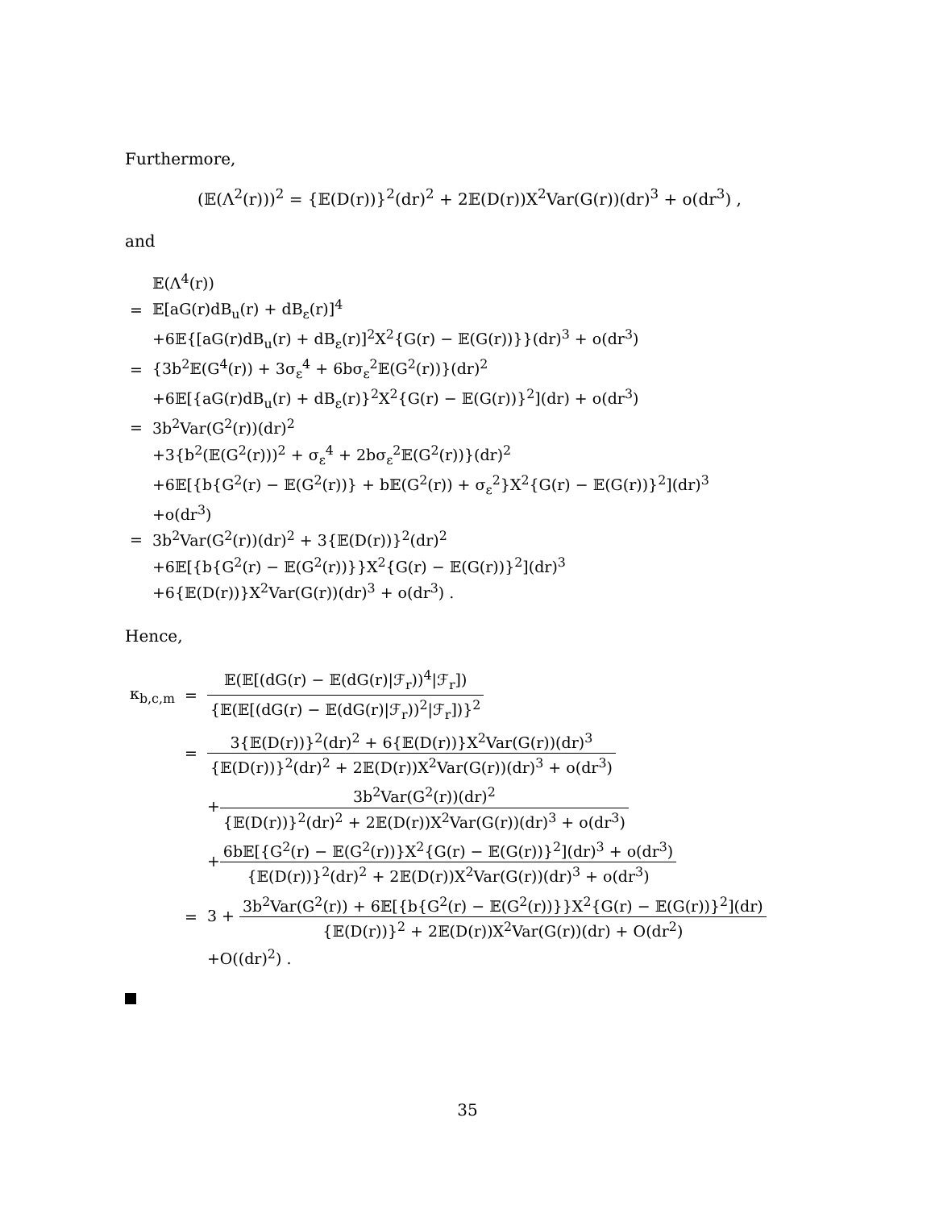Furthermore,
(𝔼(Λ<sup>2</sup>(r)))<sup>2</sup> = {𝔼(D(r))}<sup>2</sup>(dr)<sup>2</sup> + 2𝔼(D(r))X<sup>2</sup>Var(G(r))(dr)<sup>3</sup> + o(dr<sup>3</sup>) ,
and
| | 𝔼(Λ<sup>4</sup>(r)) |
| = | 𝔼[aG(r)dB<sub>u</sub>(r) + dB<sub>ε</sub>(r)]<sup>4</sup> |
| | +6𝔼{[aG(r)dB<sub>u</sub>(r) + dB<sub>ε</sub>(r)]<sup>2</sup>X<sup>2</sup>{G(r) − 𝔼(G(r))}}(dr)<sup>3</sup> + o(dr<sup>3</sup>) |
| = | {3b<sup>2</sup>𝔼(G<sup>4</sup>(r)) + 3σ<sub>ε</sub><sup>4</sup> + 6bσ<sub>ε</sub><sup>2</sup>𝔼(G<sup>2</sup>(r))}(dr)<sup>2</sup> |
| | +6𝔼[{aG(r)dB<sub>u</sub>(r) + dB<sub>ε</sub>(r)}<sup>2</sup>X<sup>2</sup>{G(r) − 𝔼(G(r))}<sup>2</sup>](dr) + o(dr<sup>3</sup>) |
| = | 3b<sup>2</sup>Var(G<sup>2</sup>(r))(dr)<sup>2</sup> |
| | +3{b<sup>2</sup>(𝔼(G<sup>2</sup>(r)))<sup>2</sup> + σ<sub>ε</sub><sup>4</sup> + 2bσ<sub>ε</sub><sup>2</sup>𝔼(G<sup>2</sup>(r))}(dr)<sup>2</sup> |
| | +6𝔼[{b{G<sup>2</sup>(r) − 𝔼(G<sup>2</sup>(r))} + b𝔼(G<sup>2</sup>(r)) + σ<sub>ε</sub><sup>2</sup>}X<sup>2</sup>{G(r) − 𝔼(G(r))}<sup>2</sup>](dr)<sup>3</sup> |
| | +o(dr<sup>3</sup>) |
| = | 3b<sup>2</sup>Var(G<sup>2</sup>(r))(dr)<sup>2</sup> + 3{𝔼(D(r))}<sup>2</sup>(dr)<sup>2</sup> |
| | +6𝔼[{b{G<sup>2</sup>(r) − 𝔼(G<sup>2</sup>(r))}}X<sup>2</sup>{G(r) − 𝔼(G(r))}<sup>2</sup>](dr)<sup>3</sup> |
| | +6{𝔼(D(r))}X<sup>2</sup>Var(G(r))(dr)<sup>3</sup> + o(dr<sup>3</sup>) . |
Hence,
| κ<sub>b,c,m</sub> | = | 𝔼(𝔼[(dG(r) − 𝔼(dG(r)/ℱ<sub>r</sub>))<sup>4</sup>/ℱ<sub>r</sub>]) {𝔼(𝔼[(dG(r) − 𝔼(dG(r)/ℱ<sub>r</sub>))<sup>2</sup>/ℱ<sub>r</sub>])}<sup>2</sup> |
| | = | 3{𝔼(D(r))}<sup>2</sup>(dr)<sup>2</sup> + 6{𝔼(D(r))}X<sup>2</sup>Var(G(r))(dr)<sup>3</sup> {𝔼(D(r))}<sup>2</sup>(dr)<sup>2</sup> + 2𝔼(D(r))X<sup>2</sup>Var(G(r))(dr)<sup>3</sup> + o(dr<sup>3</sup>) |
| | | + 3b<sup>2</sup>Var(G<sup>2</sup>(r))(dr)<sup>2</sup> {𝔼(D(r))}<sup>2</sup>(dr)<sup>2</sup> + 2𝔼(D(r))X<sup>2</sup>Var(G(r))(dr)<sup>3</sup> + o(dr<sup>3</sup>) |
| | | + 6b𝔼[{G<sup>2</sup>(r) − 𝔼(G<sup>2</sup>(r))}X<sup>2</sup>{G(r) − 𝔼(G(r))}<sup>2</sup>](dr)<sup>3</sup> + o(dr<sup>3</sup>) {𝔼(D(r))}<sup>2</sup>(dr)<sup>2</sup> + 2𝔼(D(r))X<sup>2</sup>Var(G(r))(dr)<sup>3</sup> + o(dr<sup>3</sup>) |
| | = | 3 + 3b<sup>2</sup>Var(G<sup>2</sup>(r)) + 6𝔼[{b{G<sup>2</sup>(r) − 𝔼(G<sup>2</sup>(r))}}X<sup>2</sup>{G(r) − 𝔼(G(r))}<sup>2</sup>](dr) {𝔼(D(r))}<sup>2</sup> + 2𝔼(D(r))X<sup>2</sup>Var(G(r))(dr) + O(dr<sup>2</sup>) |
| | | +O((dr)<sup>2</sup>) . |
35